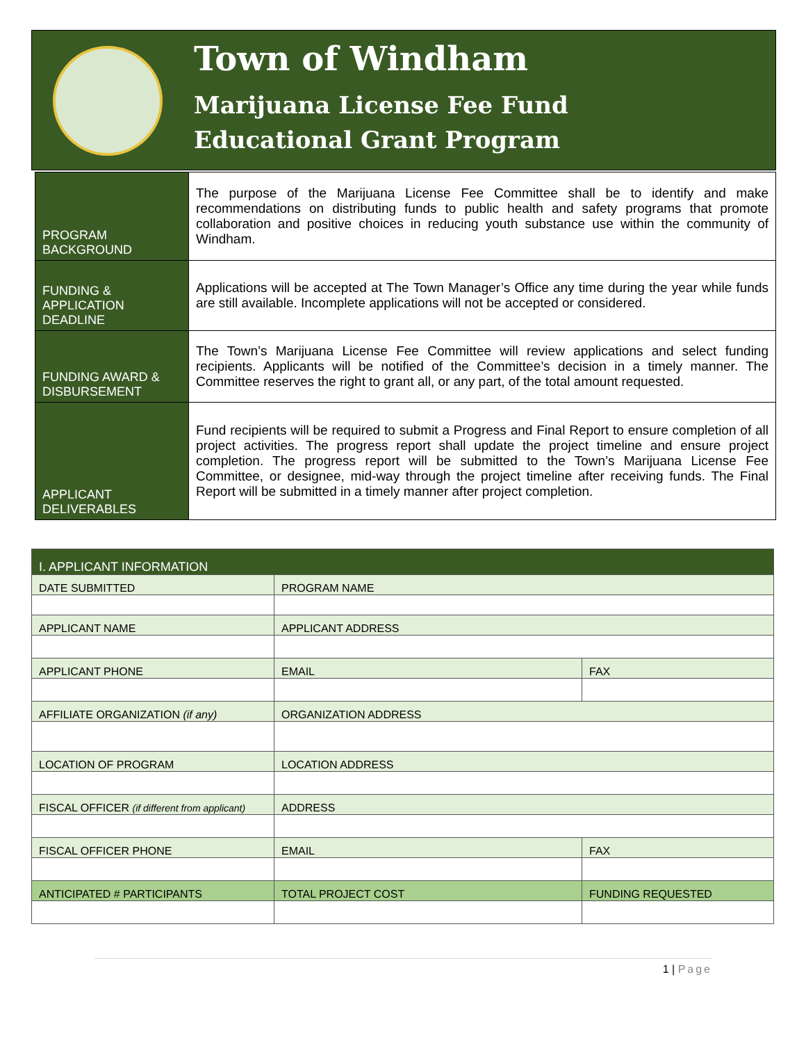Town of Windham
Marijuana License Fee Fund
Educational Grant Program
| PROGRAM BACKGROUND | The purpose of the Marijuana License Fee Committee shall be to identify and make recommendations on distributing funds to public health and safety programs that promote collaboration and positive choices in reducing youth substance use within the community of Windham. |
| FUNDING & APPLICATION DEADLINE | Applications will be accepted at The Town Manager’s Office any time during the year while funds are still available. Incomplete applications will not be accepted or considered. |
| FUNDING AWARD & DISBURSEMENT | The Town’s Marijuana License Fee Committee will review applications and select funding recipients. Applicants will be notified of the Committee’s decision in a timely manner. The Committee reserves the right to grant all, or any part, of the total amount requested. |
| APPLICANT DELIVERABLES | Fund recipients will be required to submit a Progress and Final Report to ensure completion of all project activities. The progress report shall update the project timeline and ensure project completion. The progress report will be submitted to the Town’s Marijuana License Fee Committee, or designee, mid-way through the project timeline after receiving funds. The Final Report will be submitted in a timely manner after project completion. |
| I. APPLICANT INFORMATION | | |
| DATE SUBMITTED | PROGRAM NAME | |
| APPLICANT NAME | APPLICANT ADDRESS | |
| APPLICANT PHONE | EMAIL | FAX |
| AFFILIATE ORGANIZATION (if any) | ORGANIZATION ADDRESS | |
| LOCATION OF PROGRAM | LOCATION ADDRESS | |
| FISCAL OFFICER (if different from applicant) | ADDRESS | |
| FISCAL OFFICER PHONE | EMAIL | FAX |
| ANTICIPATED # PARTICIPANTS | TOTAL PROJECT COST | FUNDING REQUESTED |
1 | Page